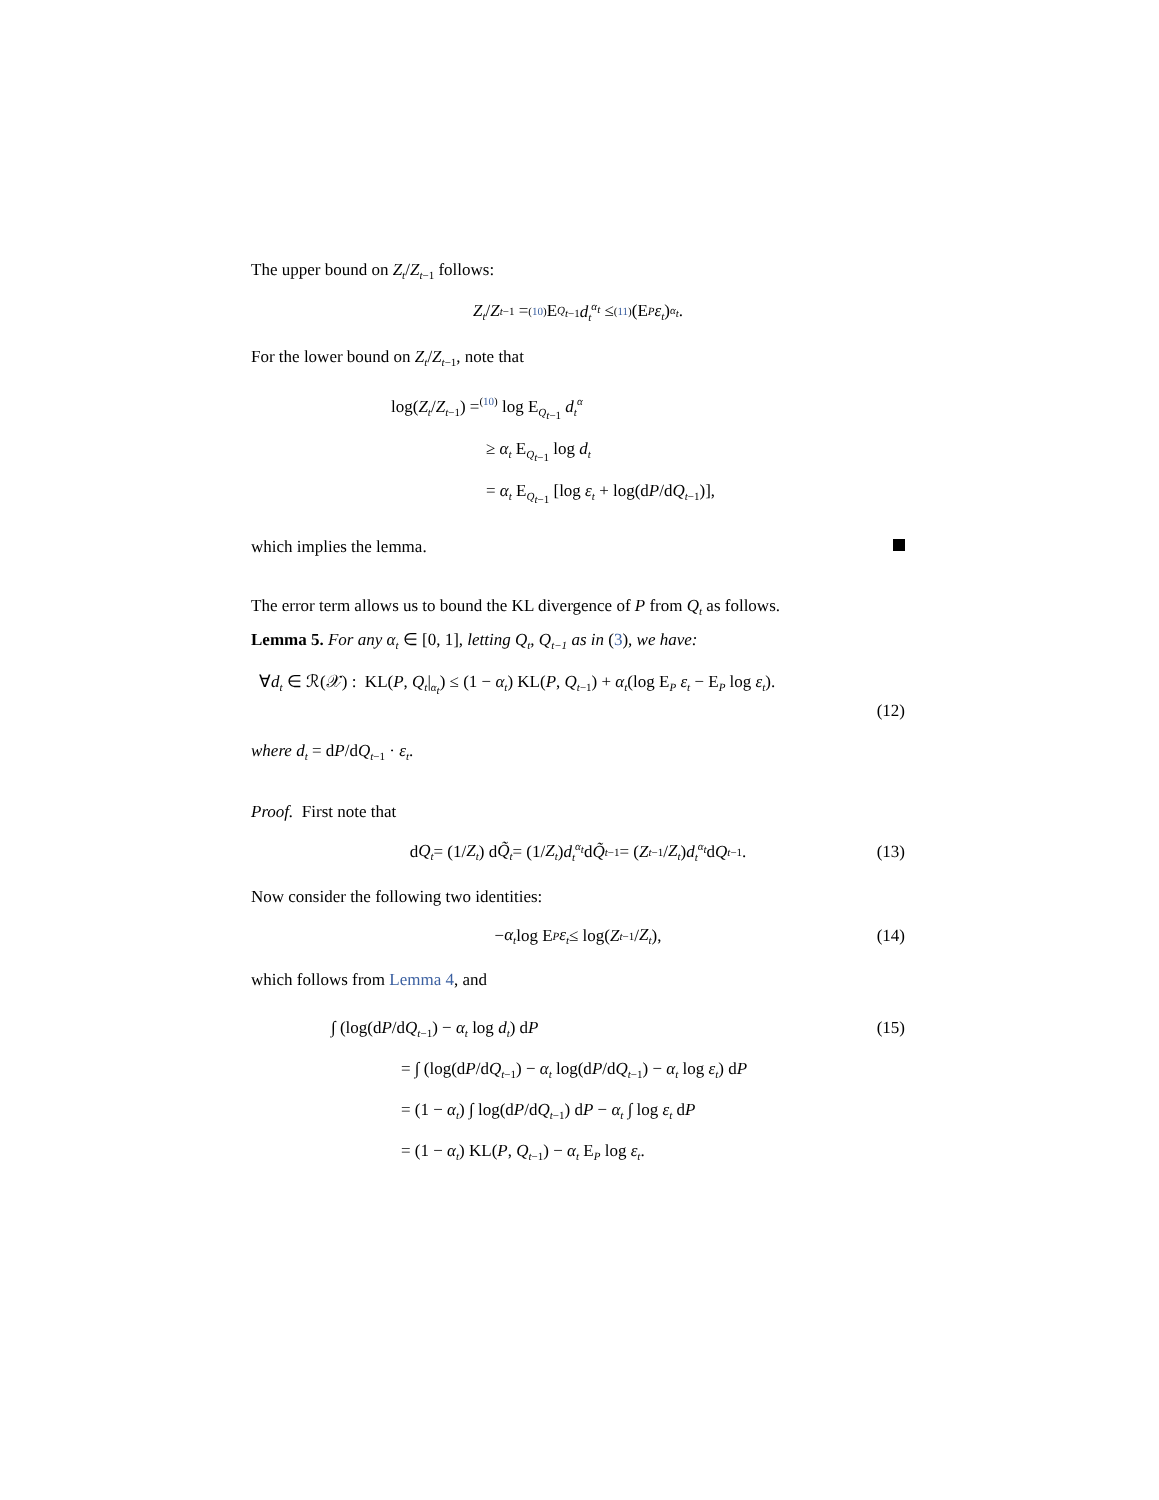The upper bound on Z<sub>t</sub>/Z<sub>t</sub><sub>−1</sub> follows:
Z<sub>t</sub> / Z<sub>t−1</sub> =<sup>(10)</sup> E<sub>Q<sub>t−1</sub></sub> d<sub>t</sub><sup>α<sub>t</sub></sup> ≤<sup>(11)</sup> (E<sub>P</sub> ε<sub>t</sub>)<sup>α<sub>t</sub></sup>.
For the lower bound on Z<sub>t</sub>/Z<sub>t−1</sub>, note that
log(Z<sub>t</sub>/Z<sub>t−1</sub>) =<sup>(10)</sup> log E<sub>Q<sub>t−1</sub></sub> d<sub>t</sub><sup>α</sup>
≥ α<sub>t</sub> E<sub>Q<sub>t−1</sub></sub> log d<sub>t</sub>
= α<sub>t</sub> E<sub>Q<sub>t−1</sub></sub> [log ε<sub>t</sub> + log(dP/dQ<sub>t−1</sub>)],
which implies the lemma.
The error term allows us to bound the KL divergence of P from Q<sub>t</sub> as follows.
Lemma 5. For any α<sub>t</sub> ∈ [0, 1], letting Q<sub>t</sub>, Q<sub>t−1</sub> as in (3), we have:
∀d<sub>t</sub> ∈ ℛ(𝒳) : KL(P, Q<sub>t</sub>|<sub>α<sub>t</sub></sub>) ≤ (1 − α<sub>t</sub>) KL(P, Q<sub>t−1</sub>) + α<sub>t</sub>(log E<sub>P</sub> ε<sub>t</sub> − E<sub>P</sub> log ε<sub>t</sub>).
(12)
where d<sub>t</sub> = dP/dQ<sub>t−1</sub> · ε<sub>t</sub>.
Proof. First note that
d Q<sub>t</sub> = (1/ Z<sub>t</sub>) d Q̃<sub>t</sub> = (1/ Z<sub>t</sub>) d<sub>t</sub><sup>α<sub>t</sub></sup> d Q̃<sub>t−1</sub> = (Z<sub>t−1</sub>/ Z<sub>t</sub>) d<sub>t</sub><sup>α<sub>t</sub></sup> d Q<sub>t−1</sub>. (13)
Now consider the following two identities:
− α<sub>t</sub> log E<sub>P</sub> ε<sub>t</sub> ≤ log(Z<sub>t−1</sub>/ Z<sub>t</sub>), (14)
which follows from Lemma 4, and
∫ (log(dP/dQ<sub>t−1</sub>) − α<sub>t</sub> log d<sub>t</sub>) dP (15)
= ∫ (log(dP/dQ<sub>t−1</sub>) − α<sub>t</sub> log(dP/dQ<sub>t−1</sub>) − α<sub>t</sub> log ε<sub>t</sub>) dP
= (1 − α<sub>t</sub>) ∫ log(dP/dQ<sub>t−1</sub>) dP − α<sub>t</sub> ∫ log ε<sub>t</sub> dP
= (1 − α<sub>t</sub>) KL(P, Q<sub>t−1</sub>) − α<sub>t</sub> E<sub>P</sub> log ε<sub>t</sub>.